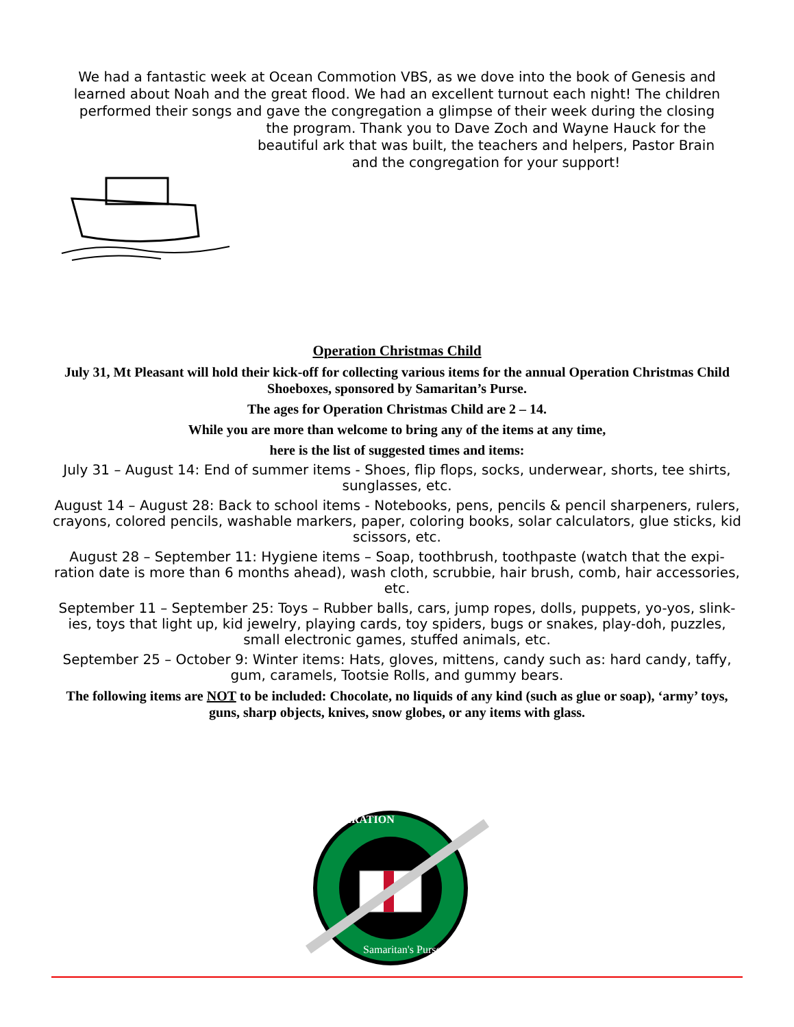We had a fantastic week at Ocean Commotion VBS, as we dove into the book of Genesis and learned about Noah and the great flood. We had an excellent turnout each night! The children performed their songs and gave the congregation a glimpse of their week during the closing
the program. Thank you to Dave Zoch and Wayne Hauck for the
beautiful ark that was built, the teachers and helpers, Pastor Brain
and the congregation for your support!
Operation Christmas Child
July 31, Mt Pleasant will hold their kick-off for collecting various items for the annual Operation Christmas Child Shoeboxes, sponsored by Samaritan’s Purse.
The ages for Operation Christmas Child are 2 – 14.
While you are more than welcome to bring any of the items at any time,
here is the list of suggested times and items:
July 31 – August 14: End of summer items - Shoes, flip flops, socks, underwear, shorts, tee shirts, sunglasses, etc.
August 14 – August 28: Back to school items - Notebooks, pens, pencils & pencil sharpeners, rulers, crayons, colored pencils, washable markers, paper, coloring books, solar calculators, glue sticks, kid scissors, etc.
August 28 – September 11: Hygiene items – Soap, toothbrush, toothpaste (watch that the expi-ration date is more than 6 months ahead), wash cloth, scrubbie, hair brush, comb, hair accessories, etc.
September 11 – September 25: Toys – Rubber balls, cars, jump ropes, dolls, puppets, yo-yos, slink-ies, toys that light up, kid jewelry, playing cards, toy spiders, bugs or snakes, play-doh, puzzles, small electronic games, stuffed animals, etc.
September 25 – October 9: Winter items: Hats, gloves, mittens, candy such as: hard candy, taffy, gum, caramels, Tootsie Rolls, and gummy bears.
The following items are NOT to be included: Chocolate, no liquids of any kind (such as glue or soap), ‘army’ toys, guns, sharp objects, knives, snow globes, or any items with glass.
OPERATION
Samaritan's Purse